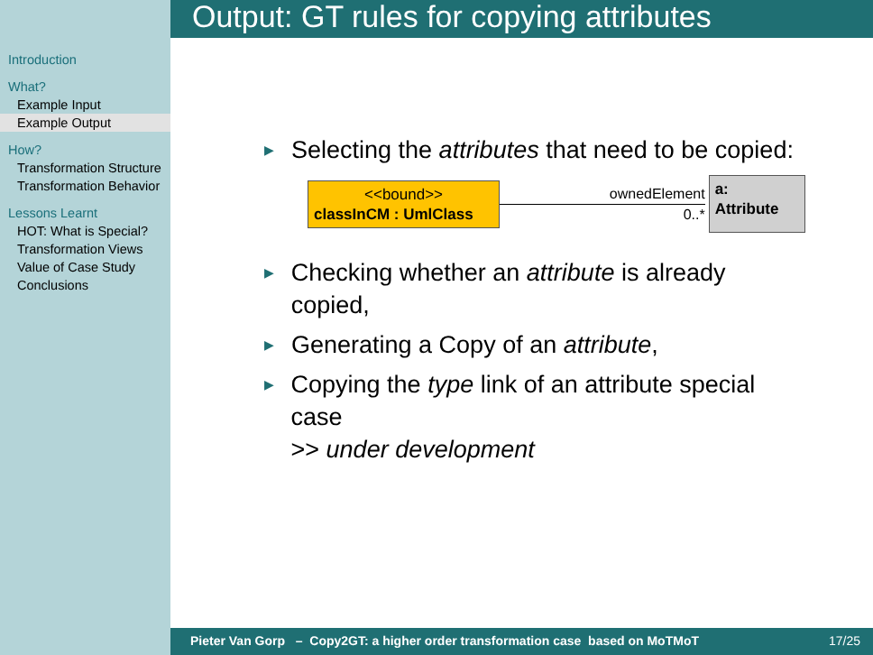Introduction
What?
Example Input
Example Output
How?
Transformation Structure
Transformation Behavior
Lessons Learnt
HOT: What is Special?
Transformation Views
Value of Case Study
Conclusions
Output: GT rules for copying attributes
▶ Selecting the attributes that need to be copied:
<<bound>>
classInCM : UmlClass
ownedElement
0..*
a: Attribute
▶ Checking whether an attribute is already copied,
▶ Generating a Copy of an attribute,
▶ Copying the type link of an attribute special case
>> under development
Pieter Van Gorp – Copy2GT: a higher order transformation case based on MoTMoT 17/25